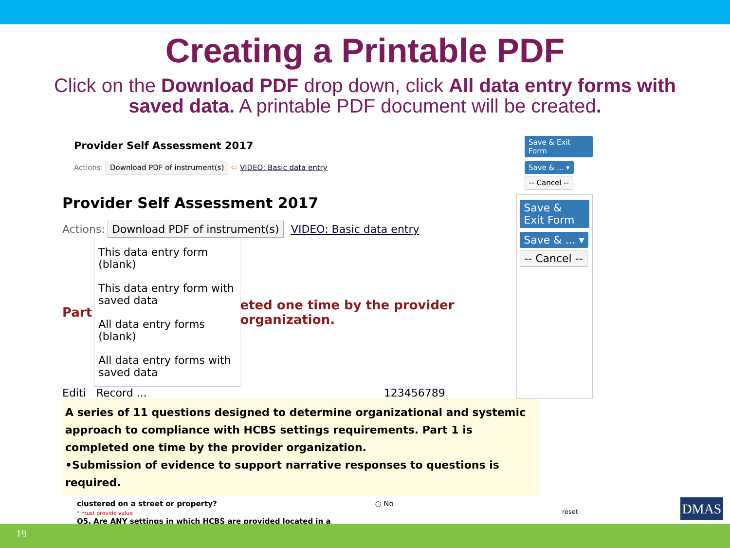Creating a Printable PDF
Click on the Download PDF drop down, click All data entry forms with saved data. A printable PDF document will be created.
Provider Self Assessment 2017
Actions: Download PDF of instrument(s) ⇦ VIDEO: Basic data entry
Save & Exit Form
Save & ... ▾
-- Cancel --
Provider Self Assessment 2017
Actions: Download PDF of instrument(s) VIDEO: Basic data entry
Part
This data entry form (blank)
This data entry form with saved data
All data entry forms (blank)
All data entry forms with saved data
eted one time by the provider organization.
Editi Record ... 123456789
Save & Exit Form
Save & ... ▾
-- Cancel --
A series of 11 questions designed to determine organizational and systemic approach to compliance with HCBS settings requirements. Part 1 is completed one time by the provider organization.
•Submission of evidence to support narrative responses to questions is required.
clustered on a street or property? ○ No
* must provide value reset
Q5. Are ANY settings in which HCBS are provided located in a
DMAS
19